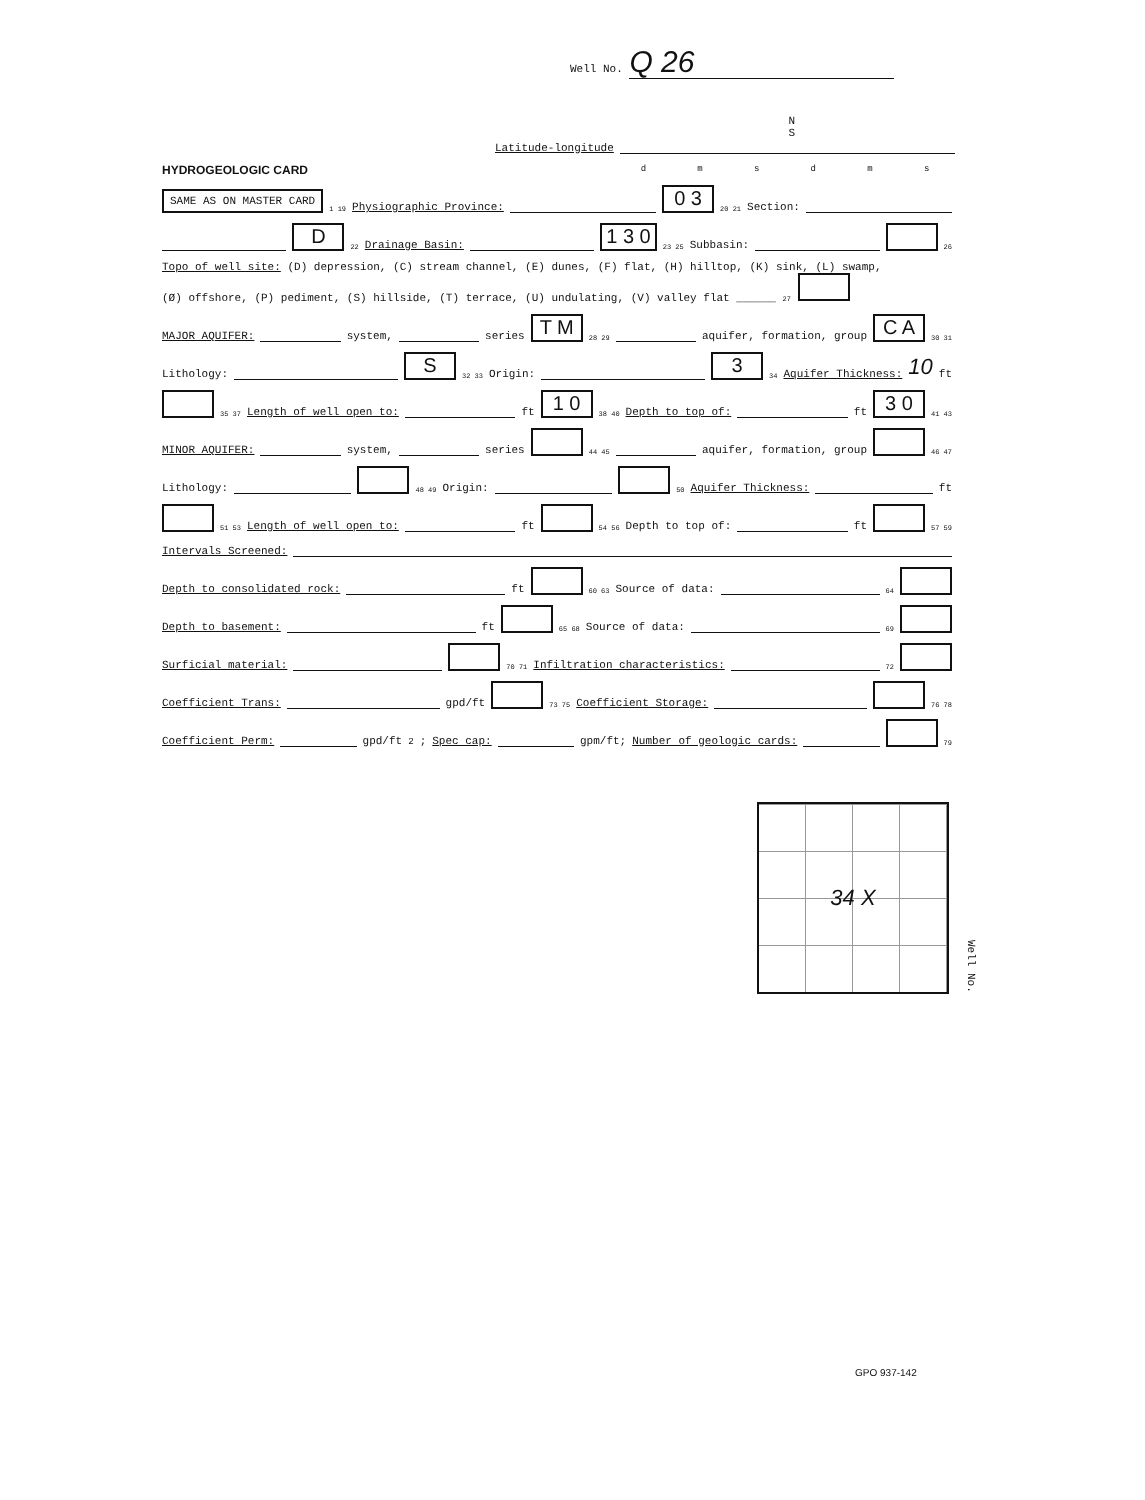Well No. Q 26
N
S
Latitude-longitude
d m s d m s
HYDROGEOLOGIC CARD
SAME AS ON MASTER CARD 1 19 Physiographic Province: 0 3 20 21 Section:
D 22 Drainage Basin: 1 3 0 23 25 Subbasin: 26
Topo of well site: (D) depression, (C) stream channel, (E) dunes, (F) flat, (H) hilltop, (K) sink, (L) swamp,
(Ø) offshore, (P) pediment, (S) hillside, (T) terrace, (U) undulating, (V) valley flat ______ 27
MAJOR AQUIFER: system, series T M 28 29 aquifer, formation, group C A 30 31
Lithology: S 32 33 Origin: 3 34 Aquifer Thickness: 10 ft
35 37 Length of well open to: ft 1 0 38 40 Depth to top of: ft 3 0 41 43
MINOR AQUIFER: system, series 44 45 aquifer, formation, group 46 47
Lithology: 48 49 Origin: 50 Aquifer Thickness: ft
51 53 Length of well open to: ft 54 56 Depth to top of: ft 57 59
Intervals Screened:
Depth to consolidated rock: ft 60 63 Source of data: 64
Depth to basement: ft 65 68 Source of data: 69
Surficial material: 70 71 Infiltration characteristics: 72
Coefficient Trans: gpd/ft 73 75 Coefficient Storage: 76 78
Coefficient Perm: gpd/ft<sup>2</sup>; Spec cap: gpm/ft; Number of geologic cards: 79
34 X
Well No.
GPO 937-142